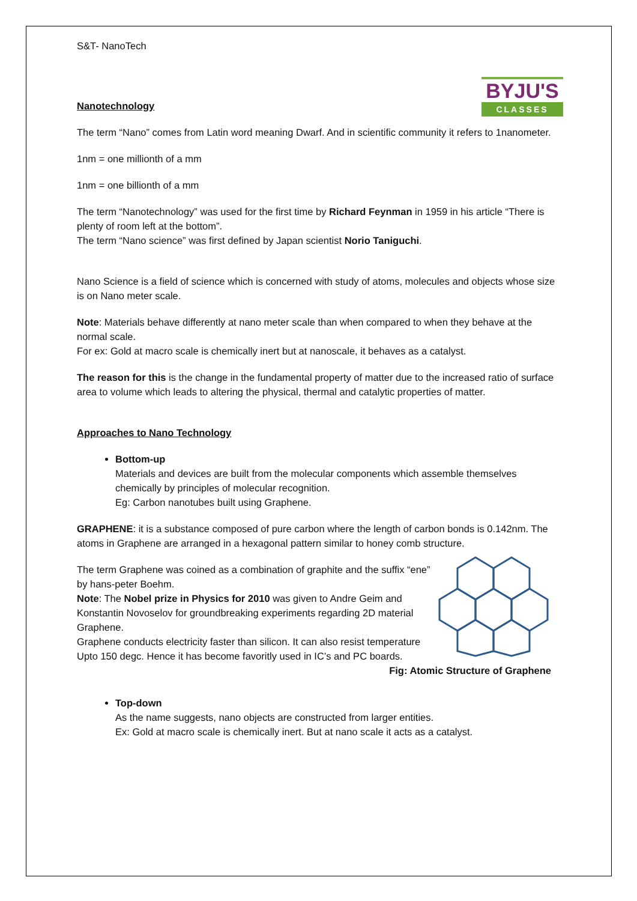S&T- NanoTech
BYJU'S
CLASSES
Nanotechnology
The term “Nano” comes from Latin word meaning Dwarf. And in scientific community it refers to 1nanometer.
1nm = one millionth of a mm
1nm = one billionth of a mm
The term “Nanotechnology” was used for the first time by Richard Feynman in 1959 in his article “There is plenty of room left at the bottom”.
The term “Nano science” was first defined by Japan scientist Norio Taniguchi.
Nano Science is a field of science which is concerned with study of atoms, molecules and objects whose size is on Nano meter scale.
Note: Materials behave differently at nano meter scale than when compared to when they behave at the normal scale.
For ex: Gold at macro scale is chemically inert but at nanoscale, it behaves as a catalyst.
The reason for this is the change in the fundamental property of matter due to the increased ratio of surface area to volume which leads to altering the physical, thermal and catalytic properties of matter.
Approaches to Nano Technology
Bottom-up
Materials and devices are built from the molecular components which assemble themselves chemically by principles of molecular recognition.
Eg: Carbon nanotubes built using Graphene.
GRAPHENE: it is a substance composed of pure carbon where the length of carbon bonds is 0.142nm. The atoms in Graphene are arranged in a hexagonal pattern similar to honey comb structure.
The term Graphene was coined as a combination of graphite and the suffix “ene” by hans-peter Boehm.
Note: The Nobel prize in Physics for 2010 was given to Andre Geim and Konstantin Novoselov for groundbreaking experiments regarding 2D material Graphene.
Graphene conducts electricity faster than silicon. It can also resist temperature Upto 150 degc. Hence it has become favoritly used in IC’s and PC boards.
Fig: Atomic Structure of Graphene
Top-down
As the name suggests, nano objects are constructed from larger entities.
Ex: Gold at macro scale is chemically inert. But at nano scale it acts as a catalyst.